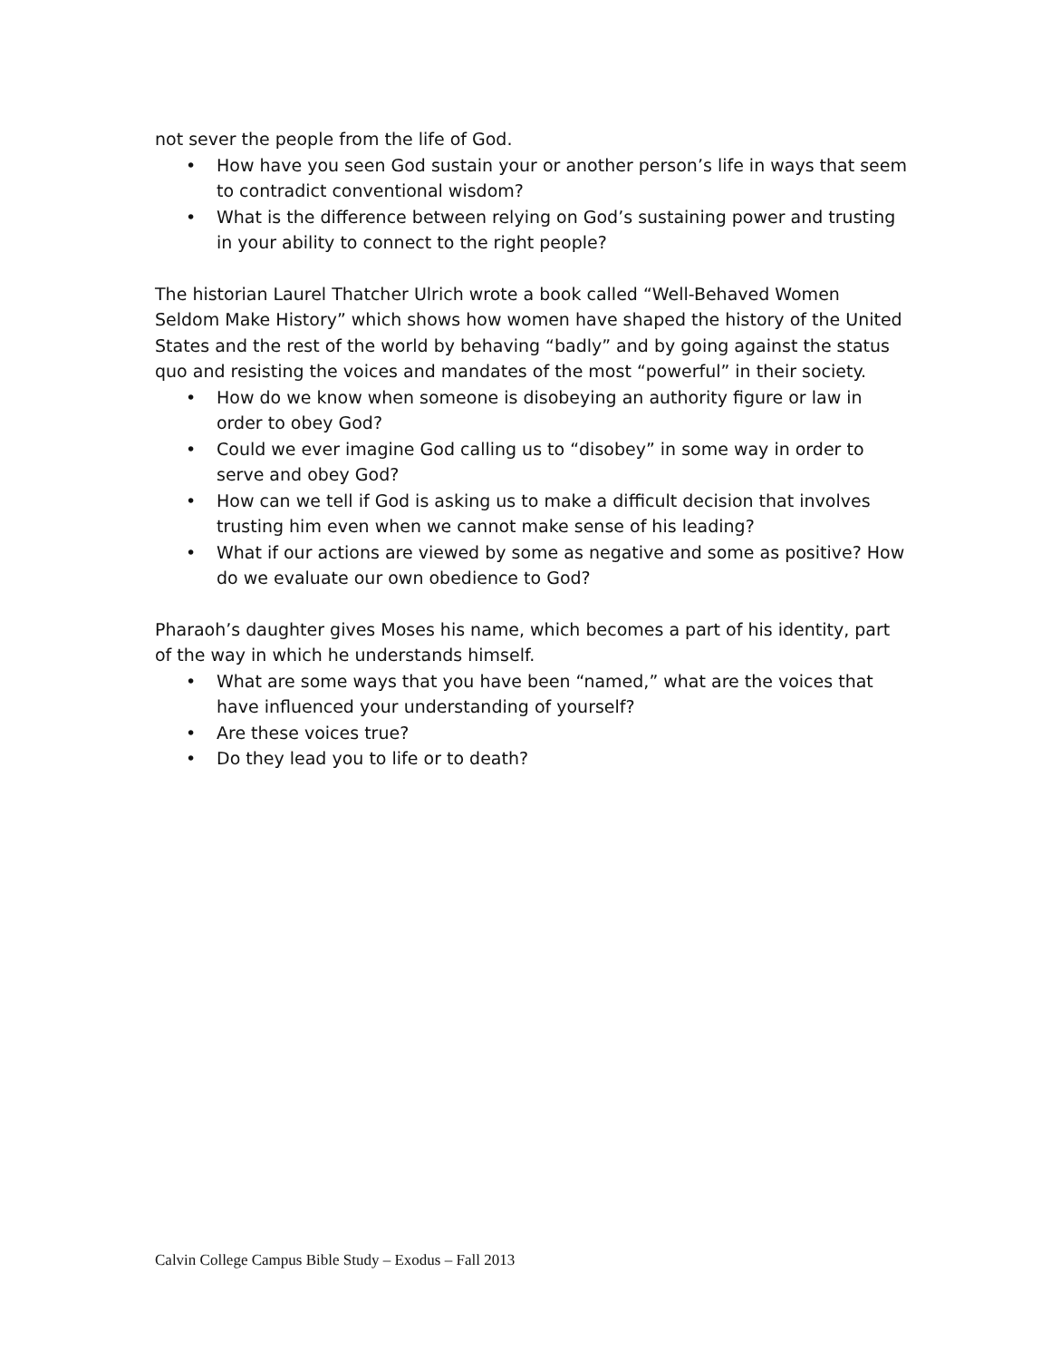not sever the people from the life of God.
• How have you seen God sustain your or another person’s life in ways that seem to contradict conventional wisdom?
• What is the difference between relying on God’s sustaining power and trusting in your ability to connect to the right people?
The historian Laurel Thatcher Ulrich wrote a book called “Well-Behaved Women Seldom Make History” which shows how women have shaped the history of the United States and the rest of the world by behaving “badly” and by going against the status quo and resisting the voices and mandates of the most “powerful” in their society.
• How do we know when someone is disobeying an authority figure or law in order to obey God?
• Could we ever imagine God calling us to “disobey” in some way in order to serve and obey God?
• How can we tell if God is asking us to make a difficult decision that involves trusting him even when we cannot make sense of his leading?
• What if our actions are viewed by some as negative and some as positive? How do we evaluate our own obedience to God?
Pharaoh’s daughter gives Moses his name, which becomes a part of his identity, part of the way in which he understands himself.
• What are some ways that you have been “named,” what are the voices that have influenced your understanding of yourself?
• Are these voices true?
• Do they lead you to life or to death?
Calvin College Campus Bible Study – Exodus – Fall 2013